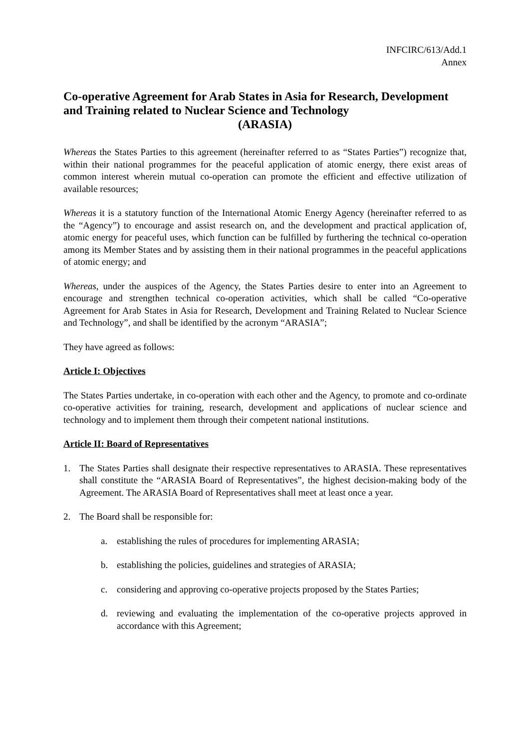INFCIRC/613/Add.1
Annex
Co-operative Agreement for Arab States in Asia for Research, Development and Training related to Nuclear Science and Technology
(ARASIA)
Whereas the States Parties to this agreement (hereinafter referred to as “States Parties”) recognize that, within their national programmes for the peaceful application of atomic energy, there exist areas of common interest wherein mutual co-operation can promote the efficient and effective utilization of available resources;
Whereas it is a statutory function of the International Atomic Energy Agency (hereinafter referred to as the “Agency”) to encourage and assist research on, and the development and practical application of, atomic energy for peaceful uses, which function can be fulfilled by furthering the technical co-operation among its Member States and by assisting them in their national programmes in the peaceful applications of atomic energy; and
Whereas, under the auspices of the Agency, the States Parties desire to enter into an Agreement to encourage and strengthen technical co-operation activities, which shall be called “Co-operative Agreement for Arab States in Asia for Research, Development and Training Related to Nuclear Science and Technology”, and shall be identified by the acronym “ARASIA”;
They have agreed as follows:
Article I: Objectives
The States Parties undertake, in co-operation with each other and the Agency, to promote and co-ordinate co-operative activities for training, research, development and applications of nuclear science and technology and to implement them through their competent national institutions.
Article II: Board of Representatives
1. The States Parties shall designate their respective representatives to ARASIA. These representatives shall constitute the “ARASIA Board of Representatives”, the highest decision-making body of the Agreement. The ARASIA Board of Representatives shall meet at least once a year.
2. The Board shall be responsible for:
a. establishing the rules of procedures for implementing ARASIA;
b. establishing the policies, guidelines and strategies of ARASIA;
c. considering and approving co-operative projects proposed by the States Parties;
d. reviewing and evaluating the implementation of the co-operative projects approved in accordance with this Agreement;